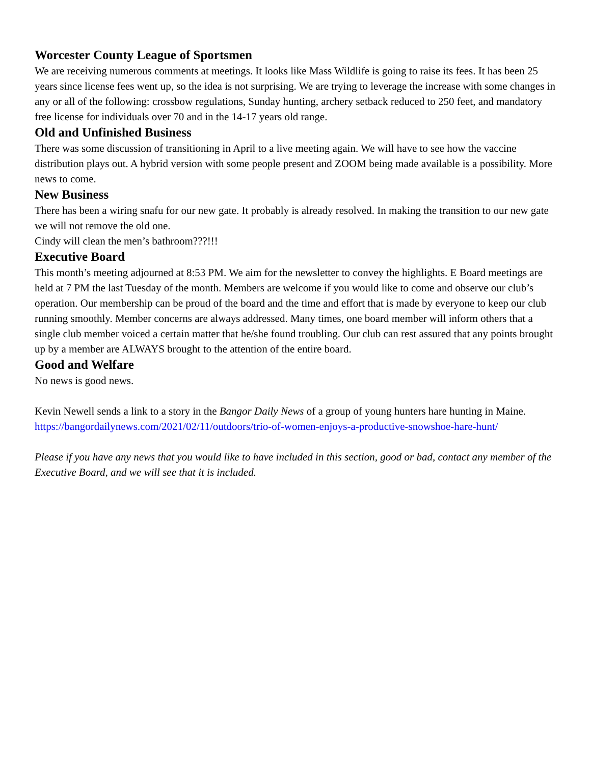Worcester County League of Sportsmen
We are receiving numerous comments at meetings. It looks like Mass Wildlife is going to raise its fees. It has been 25 years since license fees went up, so the idea is not surprising. We are trying to leverage the increase with some changes in any or all of the following: crossbow regulations, Sunday hunting, archery setback reduced to 250 feet, and mandatory free license for individuals over 70 and in the 14-17 years old range.
Old and Unfinished Business
There was some discussion of transitioning in April to a live meeting again. We will have to see how the vaccine distribution plays out. A hybrid version with some people present and ZOOM being made available is a possibility. More news to come.
New Business
There has been a wiring snafu for our new gate. It probably is already resolved. In making the transition to our new gate we will not remove the old one.
Cindy will clean the men’s bathroom???!!!
Executive Board
This month’s meeting adjourned at 8:53 PM. We aim for the newsletter to convey the highlights. E Board meetings are held at 7 PM the last Tuesday of the month. Members are welcome if you would like to come and observe our club’s operation. Our membership can be proud of the board and the time and effort that is made by everyone to keep our club running smoothly. Member concerns are always addressed. Many times, one board member will inform others that a single club member voiced a certain matter that he/she found troubling. Our club can rest assured that any points brought up by a member are ALWAYS brought to the attention of the entire board.
Good and Welfare
No news is good news.
Kevin Newell sends a link to a story in the Bangor Daily News of a group of young hunters hare hunting in Maine.
https://bangordailynews.com/2021/02/11/outdoors/trio-of-women-enjoys-a-productive-snowshoe-hare-hunt/
Please if you have any news that you would like to have included in this section, good or bad, contact any member of the Executive Board, and we will see that it is included.